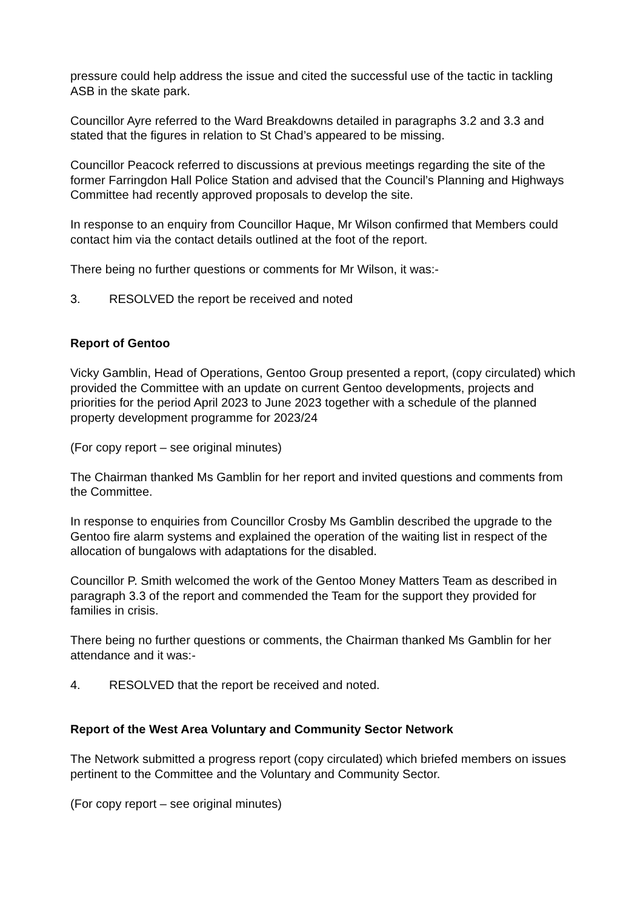pressure could help address the issue and cited the successful use of the tactic in tackling ASB in the skate park.
Councillor Ayre referred to the Ward Breakdowns detailed in paragraphs 3.2 and 3.3 and stated that the figures in relation to St Chad’s appeared to be missing.
Councillor Peacock referred to discussions at previous meetings regarding the site of the former Farringdon Hall Police Station and advised that the Council’s Planning and Highways Committee had recently approved proposals to develop the site.
In response to an enquiry from Councillor Haque, Mr Wilson confirmed that Members could contact him via the contact details outlined at the foot of the report.
There being no further questions or comments for Mr Wilson, it was:-
3. RESOLVED the report be received and noted
Report of Gentoo
Vicky Gamblin, Head of Operations, Gentoo Group presented a report, (copy circulated) which provided the Committee with an update on current Gentoo developments, projects and priorities for the period April 2023 to June 2023 together with a schedule of the planned property development programme for 2023/24
(For copy report – see original minutes)
The Chairman thanked Ms Gamblin for her report and invited questions and comments from the Committee.
In response to enquiries from Councillor Crosby Ms Gamblin described the upgrade to the Gentoo fire alarm systems and explained the operation of the waiting list in respect of the allocation of bungalows with adaptations for the disabled.
Councillor P. Smith welcomed the work of the Gentoo Money Matters Team as described in paragraph 3.3 of the report and commended the Team for the support they provided for families in crisis.
There being no further questions or comments, the Chairman thanked Ms Gamblin for her attendance and it was:-
4. RESOLVED that the report be received and noted.
Report of the West Area Voluntary and Community Sector Network
The Network submitted a progress report (copy circulated) which briefed members on issues pertinent to the Committee and the Voluntary and Community Sector.
(For copy report – see original minutes)